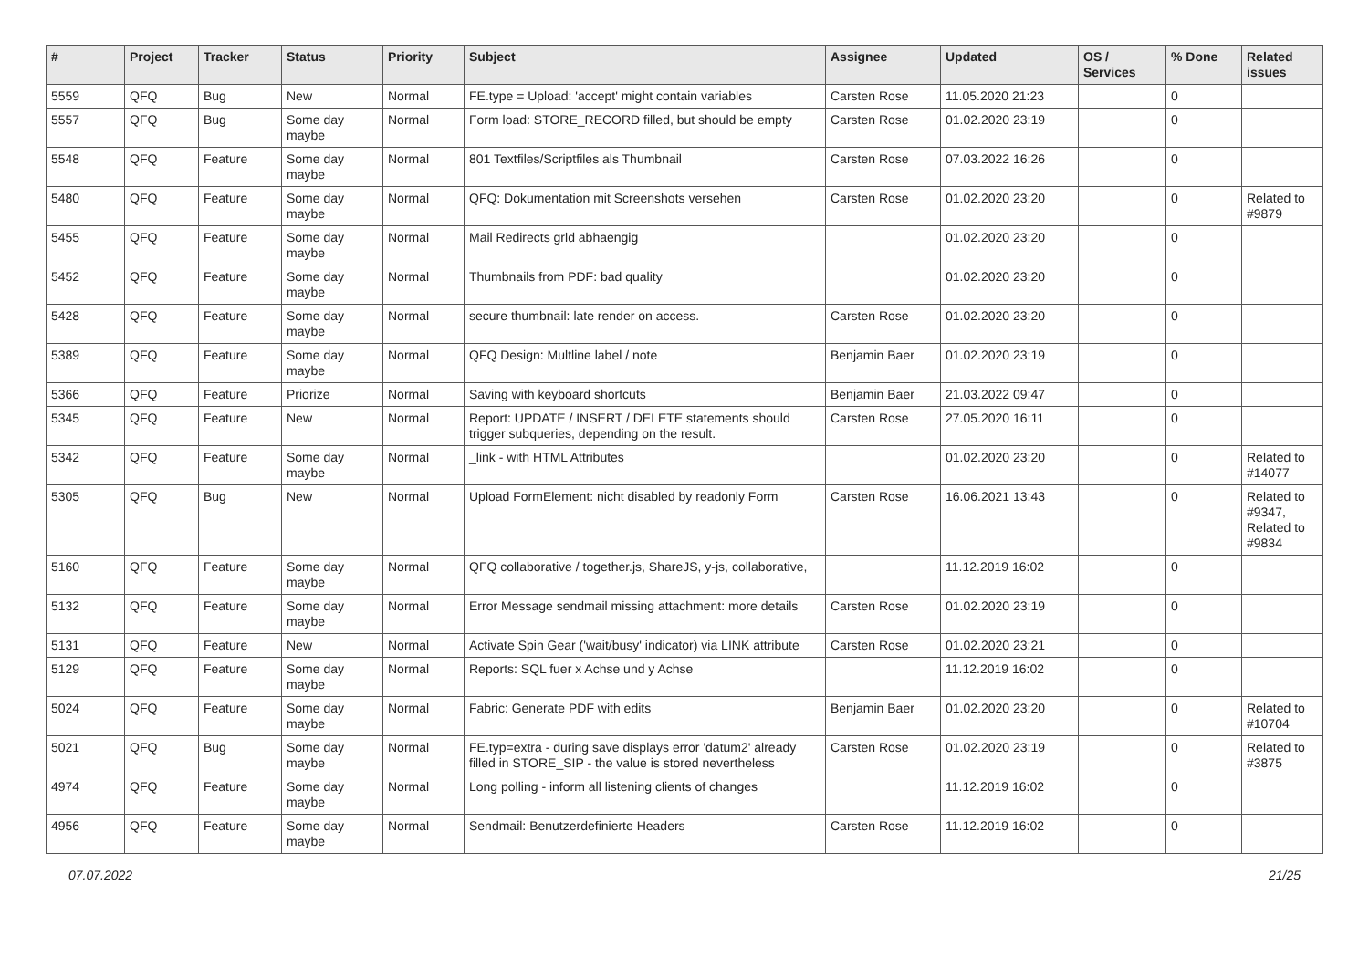| # | Project | Tracker | Status | Priority | Subject | Assignee | Updated | OS / Services | % Done | Related issues |
| --- | --- | --- | --- | --- | --- | --- | --- | --- | --- | --- |
| 5559 | QFQ | Bug | New | Normal | FE.type = Upload: 'accept' might contain variables | Carsten Rose | 11.05.2020 21:23 | | 0 | |
| 5557 | QFQ | Bug | Some day maybe | Normal | Form load: STORE_RECORD filled, but should be empty | Carsten Rose | 01.02.2020 23:19 | | 0 | |
| 5548 | QFQ | Feature | Some day maybe | Normal | 801 Textfiles/Scriptfiles als Thumbnail | Carsten Rose | 07.03.2022 16:26 | | 0 | |
| 5480 | QFQ | Feature | Some day maybe | Normal | QFQ: Dokumentation mit Screenshots versehen | Carsten Rose | 01.02.2020 23:20 | | 0 | Related to #9879 |
| 5455 | QFQ | Feature | Some day maybe | Normal | Mail Redirects grld abhaengig | | 01.02.2020 23:20 | | 0 | |
| 5452 | QFQ | Feature | Some day maybe | Normal | Thumbnails from PDF: bad quality | | 01.02.2020 23:20 | | 0 | |
| 5428 | QFQ | Feature | Some day maybe | Normal | secure thumbnail: late render on access. | Carsten Rose | 01.02.2020 23:20 | | 0 | |
| 5389 | QFQ | Feature | Some day maybe | Normal | QFQ Design: Multline label / note | Benjamin Baer | 01.02.2020 23:19 | | 0 | |
| 5366 | QFQ | Feature | Priorize | Normal | Saving with keyboard shortcuts | Benjamin Baer | 21.03.2022 09:47 | | 0 | |
| 5345 | QFQ | Feature | New | Normal | Report: UPDATE / INSERT / DELETE statements should trigger subqueries, depending on the result. | Carsten Rose | 27.05.2020 16:11 | | 0 | |
| 5342 | QFQ | Feature | Some day maybe | Normal | _link - with HTML Attributes | | 01.02.2020 23:20 | | 0 | Related to #14077 |
| 5305 | QFQ | Bug | New | Normal | Upload FormElement: nicht disabled by readonly Form | Carsten Rose | 16.06.2021 13:43 | | 0 | Related to #9347, Related to #9834 |
| 5160 | QFQ | Feature | Some day maybe | Normal | QFQ collaborative / together.js, ShareJS, y-js, collaborative, | | 11.12.2019 16:02 | | 0 | |
| 5132 | QFQ | Feature | Some day maybe | Normal | Error Message sendmail missing attachment: more details | Carsten Rose | 01.02.2020 23:19 | | 0 | |
| 5131 | QFQ | Feature | New | Normal | Activate Spin Gear ('wait/busy' indicator) via LINK attribute | Carsten Rose | 01.02.2020 23:21 | | 0 | |
| 5129 | QFQ | Feature | Some day maybe | Normal | Reports: SQL fuer x Achse und y Achse | | 11.12.2019 16:02 | | 0 | |
| 5024 | QFQ | Feature | Some day maybe | Normal | Fabric: Generate PDF with edits | Benjamin Baer | 01.02.2020 23:20 | | 0 | Related to #10704 |
| 5021 | QFQ | Bug | Some day maybe | Normal | FE.typ=extra - during save displays error 'datum2' already filled in STORE_SIP - the value is stored nevertheless | Carsten Rose | 01.02.2020 23:19 | | 0 | Related to #3875 |
| 4974 | QFQ | Feature | Some day maybe | Normal | Long polling - inform all listening clients of changes | | 11.12.2019 16:02 | | 0 | |
| 4956 | QFQ | Feature | Some day maybe | Normal | Sendmail: Benutzerdefinierte Headers | Carsten Rose | 11.12.2019 16:02 | | 0 | |
07.07.2022 21/25